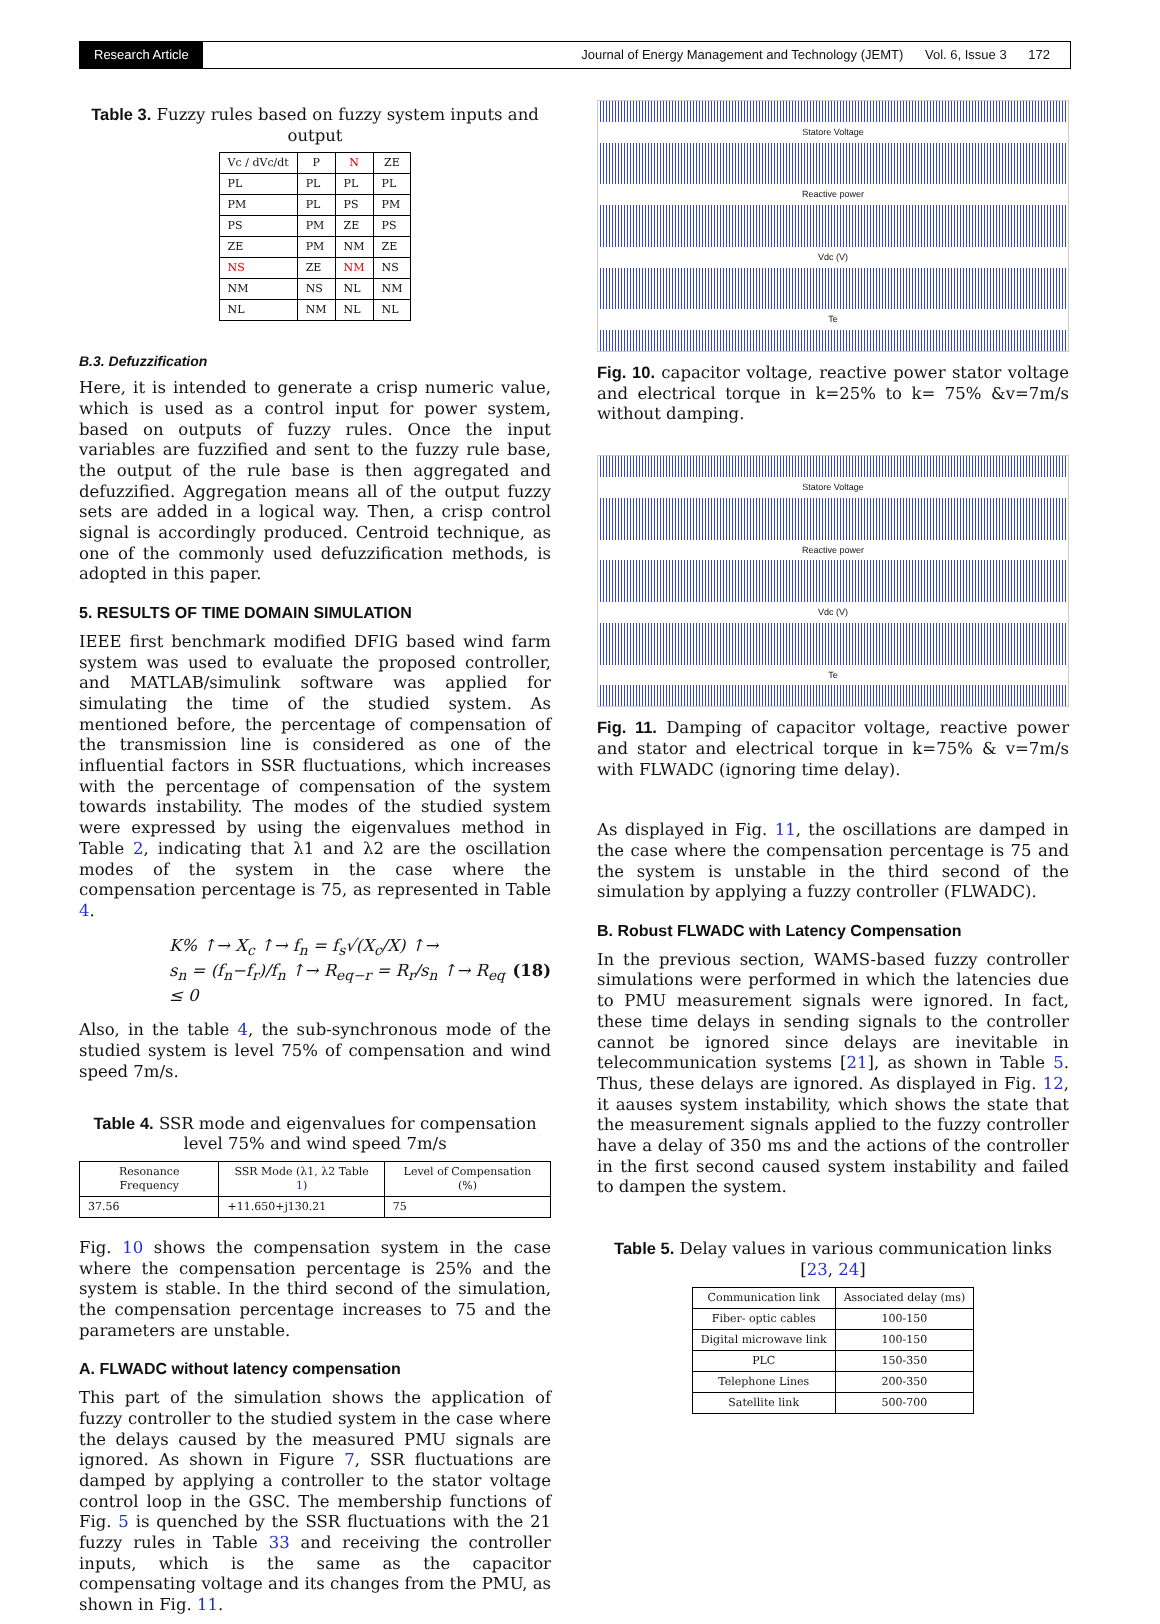Research Article Journal of Energy Management and Technology (JEMT) Vol. 6, Issue 3 172
Table 3. Fuzzy rules based on fuzzy system inputs and output
| Vc / dVc/dt | P | N | ZE |
| --- | --- | --- | --- |
| PL | PL | PL | PL |
| PM | PL | PS | PM |
| PS | PM | ZE | PS |
| ZE | PM | NM | ZE |
| NS | ZE | NM | NS |
| NM | NS | NL | NM |
| NL | NM | NL | NL |
B.3. Defuzzification
Here, it is intended to generate a crisp numeric value, which is used as a control input for power system, based on outputs of fuzzy rules. Once the input variables are fuzzified and sent to the fuzzy rule base, the output of the rule base is then aggregated and defuzzified. Aggregation means all of the output fuzzy sets are added in a logical way. Then, a crisp control signal is accordingly produced. Centroid technique, as one of the commonly used defuzzification methods, is adopted in this paper.
5. RESULTS OF TIME DOMAIN SIMULATION
IEEE first benchmark modified DFIG based wind farm system was used to evaluate the proposed controller, and MATLAB/simulink software was applied for simulating the time of the studied system. As mentioned before, the percentage of compensation of the transmission line is considered as one of the influential factors in SSR fluctuations, which increases with the percentage of compensation of the system towards instability. The modes of the studied system were expressed by using the eigenvalues method in Table 2, indicating that λ1 and λ2 are the oscillation modes of the system in the case where the compensation percentage is 75, as represented in Table 4.
K% ↑→ X<sub>c</sub> ↑→ f<sub>n</sub> = f<sub>s</sub>√(X<sub>c</sub>/X) ↑→
s<sub>n</sub> = (f<sub>n</sub>−f<sub>r</sub>)/f<sub>n</sub> ↑→ R<sub>eq−r</sub> = R<sub>r</sub>/s<sub>n</sub> ↑→ R<sub>eq</sub> ≤ 0
(18)
Also, in the table 4, the sub-synchronous mode of the studied system is level 75% of compensation and wind speed 7m/s.
Table 4. SSR mode and eigenvalues for compensation level 75% and wind speed 7m/s
| Resonance Frequency | SSR Mode (λ1, λ2 Table 1 ) | Level of Compensation (%) |
| --- | --- | --- |
| 37.56 | +11.650+j130.21 | 75 |
Fig. 10 shows the compensation system in the case where the compensation percentage is 25% and the system is stable. In the third second of the simulation, the compensation percentage increases to 75 and the parameters are unstable.
A. FLWADC without latency compensation
This part of the simulation shows the application of fuzzy controller to the studied system in the case where the delays caused by the measured PMU signals are ignored. As shown in Figure 7, SSR fluctuations are damped by applying a controller to the stator voltage control loop in the GSC. The membership functions of Fig. 5 is quenched by the SSR fluctuations with the 21 fuzzy rules in Table 33 and receiving the controller inputs, which is the same as the capacitor compensating voltage and its changes from the PMU, as shown in Fig. 11.
Statore Voltage
Reactive power
Vdc (V)
Te
Fig. 10. capacitor voltage, reactive power stator voltage and electrical torque in k=25% to k= 75% &v=7m/s without damping.
Statore Voltage
Reactive power
Vdc (V)
Te
Fig. 11. Damping of capacitor voltage, reactive power and stator and electrical torque in k=75% & v=7m/s with FLWADC (ignoring time delay).
As displayed in Fig. 11, the oscillations are damped in the case where the compensation percentage is 75 and the system is unstable in the third second of the simulation by applying a fuzzy controller (FLWADC).
B. Robust FLWADC with Latency Compensation
In the previous section, WAMS-based fuzzy controller simulations were performed in which the latencies due to PMU measurement signals were ignored. In fact, these time delays in sending signals to the controller cannot be ignored since delays are inevitable in telecommunication systems [21], as shown in Table 5. Thus, these delays are ignored. As displayed in Fig. 12, it aauses system instability, which shows the state that the measurement signals applied to the fuzzy controller have a delay of 350 ms and the actions of the controller in the first second caused system instability and failed to dampen the system.
Table 5. Delay values in various communication links [23, 24]
| Communication link | Associated delay (ms) |
| --- | --- |
| Fiber- optic cables | 100-150 |
| Digital microwave link | 100-150 |
| PLC | 150-350 |
| Telephone Lines | 200-350 |
| Satellite link | 500-700 |